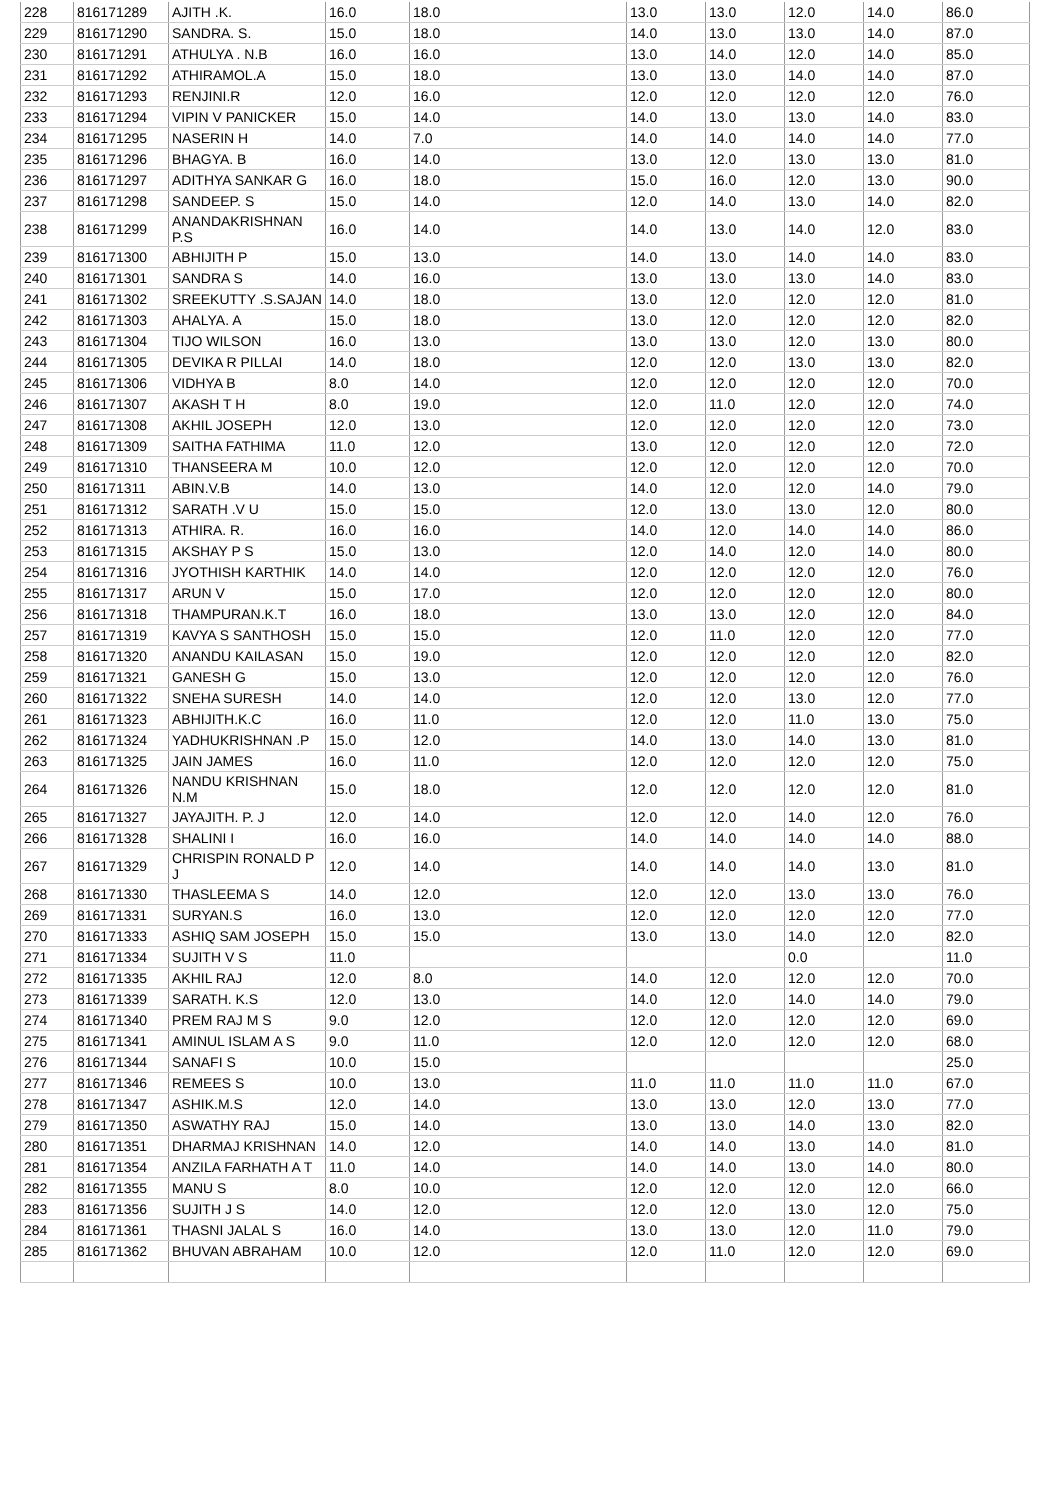| 228 | 816171289 | AJITH .K. | 16.0 | 18.0 | 13.0 | 13.0 | 12.0 | 14.0 | 86.0 |
| 229 | 816171290 | SANDRA. S. | 15.0 | 18.0 | 14.0 | 13.0 | 13.0 | 14.0 | 87.0 |
| 230 | 816171291 | ATHULYA . N.B | 16.0 | 16.0 | 13.0 | 14.0 | 12.0 | 14.0 | 85.0 |
| 231 | 816171292 | ATHIRAMOL.A | 15.0 | 18.0 | 13.0 | 13.0 | 14.0 | 14.0 | 87.0 |
| 232 | 816171293 | RENJINI.R | 12.0 | 16.0 | 12.0 | 12.0 | 12.0 | 12.0 | 76.0 |
| 233 | 816171294 | VIPIN V PANICKER | 15.0 | 14.0 | 14.0 | 13.0 | 13.0 | 14.0 | 83.0 |
| 234 | 816171295 | NASERIN H | 14.0 | 7.0 | 14.0 | 14.0 | 14.0 | 14.0 | 77.0 |
| 235 | 816171296 | BHAGYA. B | 16.0 | 14.0 | 13.0 | 12.0 | 13.0 | 13.0 | 81.0 |
| 236 | 816171297 | ADITHYA SANKAR G | 16.0 | 18.0 | 15.0 | 16.0 | 12.0 | 13.0 | 90.0 |
| 237 | 816171298 | SANDEEP. S | 15.0 | 14.0 | 12.0 | 14.0 | 13.0 | 14.0 | 82.0 |
| 238 | 816171299 | ANANDAKRISHNAN P.S | 16.0 | 14.0 | 14.0 | 13.0 | 14.0 | 12.0 | 83.0 |
| 239 | 816171300 | ABHIJITH P | 15.0 | 13.0 | 14.0 | 13.0 | 14.0 | 14.0 | 83.0 |
| 240 | 816171301 | SANDRA S | 14.0 | 16.0 | 13.0 | 13.0 | 13.0 | 14.0 | 83.0 |
| 241 | 816171302 | SREEKUTTY .S.SAJAN | 14.0 | 18.0 | 13.0 | 12.0 | 12.0 | 12.0 | 81.0 |
| 242 | 816171303 | AHALYA. A | 15.0 | 18.0 | 13.0 | 12.0 | 12.0 | 12.0 | 82.0 |
| 243 | 816171304 | TIJO WILSON | 16.0 | 13.0 | 13.0 | 13.0 | 12.0 | 13.0 | 80.0 |
| 244 | 816171305 | DEVIKA R PILLAI | 14.0 | 18.0 | 12.0 | 12.0 | 13.0 | 13.0 | 82.0 |
| 245 | 816171306 | VIDHYA B | 8.0 | 14.0 | 12.0 | 12.0 | 12.0 | 12.0 | 70.0 |
| 246 | 816171307 | AKASH T H | 8.0 | 19.0 | 12.0 | 11.0 | 12.0 | 12.0 | 74.0 |
| 247 | 816171308 | AKHIL JOSEPH | 12.0 | 13.0 | 12.0 | 12.0 | 12.0 | 12.0 | 73.0 |
| 248 | 816171309 | SAITHA FATHIMA | 11.0 | 12.0 | 13.0 | 12.0 | 12.0 | 12.0 | 72.0 |
| 249 | 816171310 | THANSEERA M | 10.0 | 12.0 | 12.0 | 12.0 | 12.0 | 12.0 | 70.0 |
| 250 | 816171311 | ABIN.V.B | 14.0 | 13.0 | 14.0 | 12.0 | 12.0 | 14.0 | 79.0 |
| 251 | 816171312 | SARATH .V U | 15.0 | 15.0 | 12.0 | 13.0 | 13.0 | 12.0 | 80.0 |
| 252 | 816171313 | ATHIRA. R. | 16.0 | 16.0 | 14.0 | 12.0 | 14.0 | 14.0 | 86.0 |
| 253 | 816171315 | AKSHAY P S | 15.0 | 13.0 | 12.0 | 14.0 | 12.0 | 14.0 | 80.0 |
| 254 | 816171316 | JYOTHISH KARTHIK | 14.0 | 14.0 | 12.0 | 12.0 | 12.0 | 12.0 | 76.0 |
| 255 | 816171317 | ARUN V | 15.0 | 17.0 | 12.0 | 12.0 | 12.0 | 12.0 | 80.0 |
| 256 | 816171318 | THAMPURAN.K.T | 16.0 | 18.0 | 13.0 | 13.0 | 12.0 | 12.0 | 84.0 |
| 257 | 816171319 | KAVYA S SANTHOSH | 15.0 | 15.0 | 12.0 | 11.0 | 12.0 | 12.0 | 77.0 |
| 258 | 816171320 | ANANDU KAILASAN | 15.0 | 19.0 | 12.0 | 12.0 | 12.0 | 12.0 | 82.0 |
| 259 | 816171321 | GANESH G | 15.0 | 13.0 | 12.0 | 12.0 | 12.0 | 12.0 | 76.0 |
| 260 | 816171322 | SNEHA SURESH | 14.0 | 14.0 | 12.0 | 12.0 | 13.0 | 12.0 | 77.0 |
| 261 | 816171323 | ABHIJITH.K.C | 16.0 | 11.0 | 12.0 | 12.0 | 11.0 | 13.0 | 75.0 |
| 262 | 816171324 | YADHUKRISHNAN .P | 15.0 | 12.0 | 14.0 | 13.0 | 14.0 | 13.0 | 81.0 |
| 263 | 816171325 | JAIN JAMES | 16.0 | 11.0 | 12.0 | 12.0 | 12.0 | 12.0 | 75.0 |
| 264 | 816171326 | NANDU KRISHNAN N.M | 15.0 | 18.0 | 12.0 | 12.0 | 12.0 | 12.0 | 81.0 |
| 265 | 816171327 | JAYAJITH. P. J | 12.0 | 14.0 | 12.0 | 12.0 | 14.0 | 12.0 | 76.0 |
| 266 | 816171328 | SHALINI I | 16.0 | 16.0 | 14.0 | 14.0 | 14.0 | 14.0 | 88.0 |
| 267 | 816171329 | CHRISPIN RONALD P J | 12.0 | 14.0 | 14.0 | 14.0 | 14.0 | 13.0 | 81.0 |
| 268 | 816171330 | THASLEEMA S | 14.0 | 12.0 | 12.0 | 12.0 | 13.0 | 13.0 | 76.0 |
| 269 | 816171331 | SURYAN.S | 16.0 | 13.0 | 12.0 | 12.0 | 12.0 | 12.0 | 77.0 |
| 270 | 816171333 | ASHIQ SAM JOSEPH | 15.0 | 15.0 | 13.0 | 13.0 | 14.0 | 12.0 | 82.0 |
| 271 | 816171334 | SUJITH V S | 11.0 | | | | 0.0 | | 11.0 |
| 272 | 816171335 | AKHIL RAJ | 12.0 | 8.0 | 14.0 | 12.0 | 12.0 | 12.0 | 70.0 |
| 273 | 816171339 | SARATH. K.S | 12.0 | 13.0 | 14.0 | 12.0 | 14.0 | 14.0 | 79.0 |
| 274 | 816171340 | PREM RAJ M S | 9.0 | 12.0 | 12.0 | 12.0 | 12.0 | 12.0 | 69.0 |
| 275 | 816171341 | AMINUL ISLAM A S | 9.0 | 11.0 | 12.0 | 12.0 | 12.0 | 12.0 | 68.0 |
| 276 | 816171344 | SANAFI S | 10.0 | 15.0 | | | | | 25.0 |
| 277 | 816171346 | REMEES S | 10.0 | 13.0 | 11.0 | 11.0 | 11.0 | 11.0 | 67.0 |
| 278 | 816171347 | ASHIK.M.S | 12.0 | 14.0 | 13.0 | 13.0 | 12.0 | 13.0 | 77.0 |
| 279 | 816171350 | ASWATHY RAJ | 15.0 | 14.0 | 13.0 | 13.0 | 14.0 | 13.0 | 82.0 |
| 280 | 816171351 | DHARMAJ KRISHNAN | 14.0 | 12.0 | 14.0 | 14.0 | 13.0 | 14.0 | 81.0 |
| 281 | 816171354 | ANZILA FARHATH A T | 11.0 | 14.0 | 14.0 | 14.0 | 13.0 | 14.0 | 80.0 |
| 282 | 816171355 | MANU S | 8.0 | 10.0 | 12.0 | 12.0 | 12.0 | 12.0 | 66.0 |
| 283 | 816171356 | SUJITH J S | 14.0 | 12.0 | 12.0 | 12.0 | 13.0 | 12.0 | 75.0 |
| 284 | 816171361 | THASNI JALAL S | 16.0 | 14.0 | 13.0 | 13.0 | 12.0 | 11.0 | 79.0 |
| 285 | 816171362 | BHUVAN ABRAHAM | 10.0 | 12.0 | 12.0 | 11.0 | 12.0 | 12.0 | 69.0 |